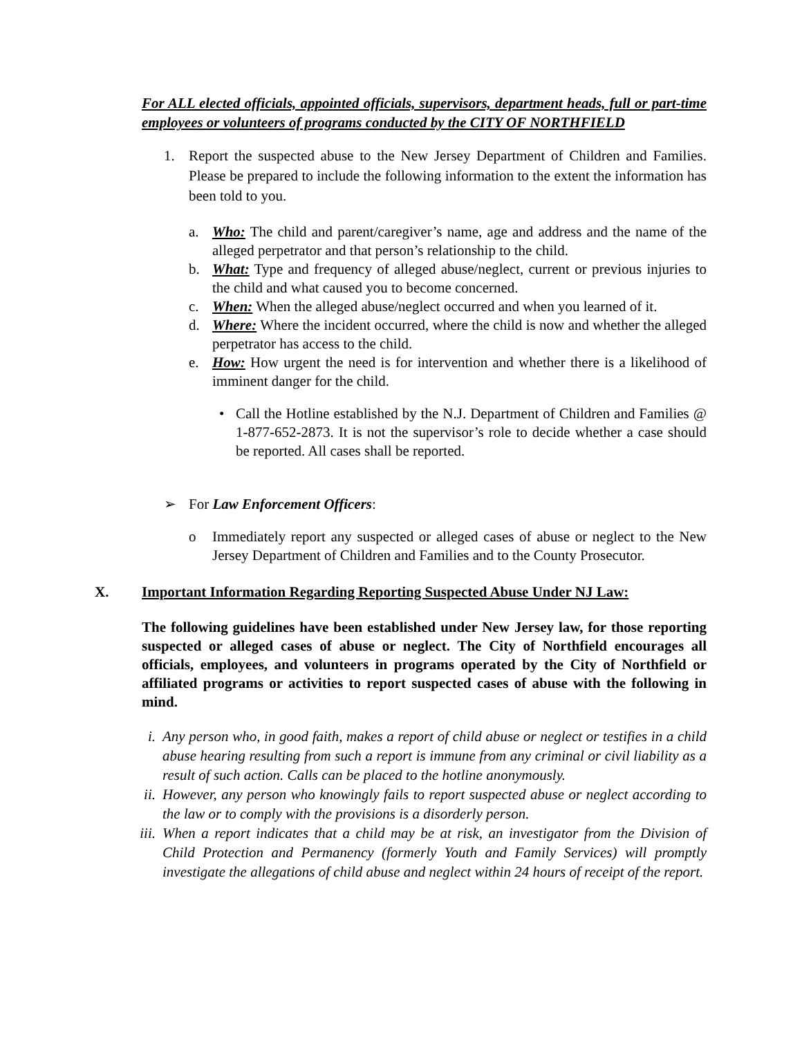For ALL elected officials, appointed officials, supervisors, department heads, full or part-time employees or volunteers of programs conducted by the CITY OF NORTHFIELD
1. Report the suspected abuse to the New Jersey Department of Children and Families. Please be prepared to include the following information to the extent the information has been told to you.
a. Who: The child and parent/caregiver’s name, age and address and the name of the alleged perpetrator and that person’s relationship to the child.
b. What: Type and frequency of alleged abuse/neglect, current or previous injuries to the child and what caused you to become concerned.
c. When: When the alleged abuse/neglect occurred and when you learned of it.
d. Where: Where the incident occurred, where the child is now and whether the alleged perpetrator has access to the child.
e. How: How urgent the need is for intervention and whether there is a likelihood of imminent danger for the child.
• Call the Hotline established by the N.J. Department of Children and Families @ 1-877-652-2873. It is not the supervisor’s role to decide whether a case should be reported. All cases shall be reported.
➢ For Law Enforcement Officers:
o Immediately report any suspected or alleged cases of abuse or neglect to the New Jersey Department of Children and Families and to the County Prosecutor.
X. Important Information Regarding Reporting Suspected Abuse Under NJ Law:
The following guidelines have been established under New Jersey law, for those reporting suspected or alleged cases of abuse or neglect. The City of Northfield encourages all officials, employees, and volunteers in programs operated by the City of Northfield or affiliated programs or activities to report suspected cases of abuse with the following in mind.
i. Any person who, in good faith, makes a report of child abuse or neglect or testifies in a child abuse hearing resulting from such a report is immune from any criminal or civil liability as a result of such action. Calls can be placed to the hotline anonymously.
ii.
However, any person who knowingly fails to report suspected abuse or neglect according to the law or to comply with the provisions is a disorderly person.
iii.
When a report indicates that a child may be at risk, an investigator from the Division of Child Protection and Permanency (formerly Youth and Family Services) will promptly investigate the allegations of child abuse and neglect within 24 hours of receipt of the report.